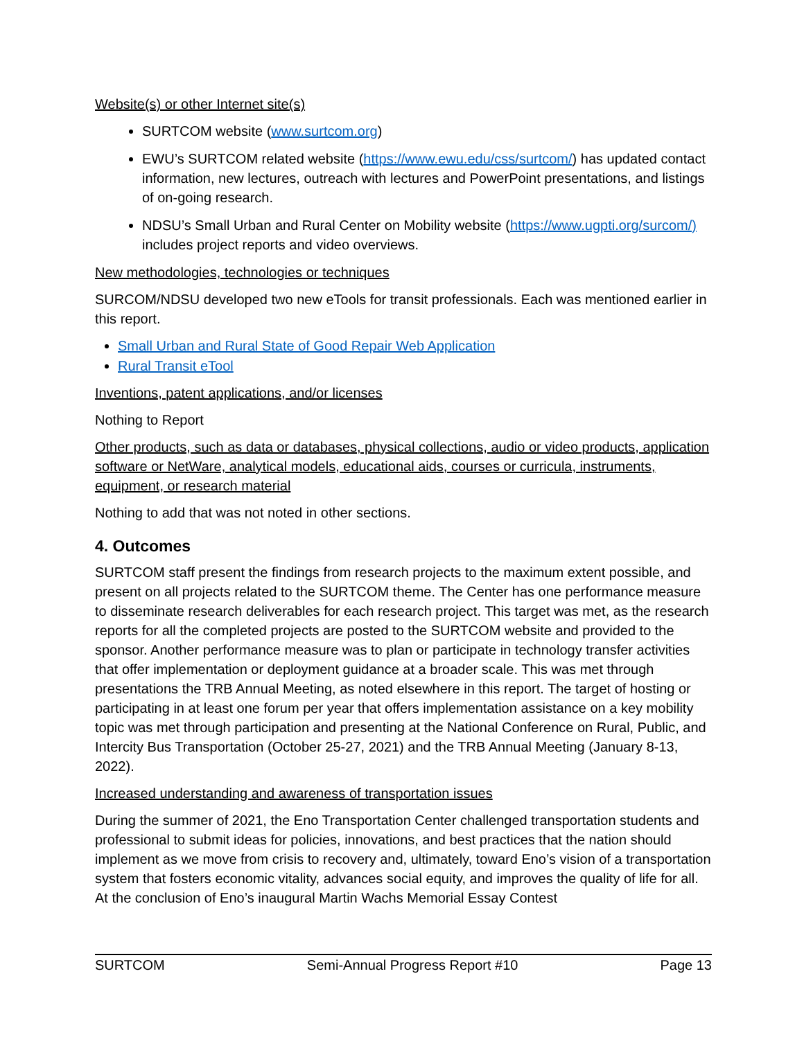Website(s) or other Internet site(s)
SURTCOM website (www.surtcom.org)
EWU’s SURTCOM related website (https://www.ewu.edu/css/surtcom/) has updated contact information, new lectures, outreach with lectures and PowerPoint presentations, and listings of on-going research.
NDSU’s Small Urban and Rural Center on Mobility website (https://www.ugpti.org/surcom/) includes project reports and video overviews.
New methodologies, technologies or techniques
SURCOM/NDSU developed two new eTools for transit professionals. Each was mentioned earlier in this report.
Small Urban and Rural State of Good Repair Web Application
Rural Transit eTool
Inventions, patent applications, and/or licenses
Nothing to Report
Other products, such as data or databases, physical collections, audio or video products, application software or NetWare, analytical models, educational aids, courses or curricula, instruments, equipment, or research material
Nothing to add that was not noted in other sections.
4. Outcomes
SURTCOM staff present the findings from research projects to the maximum extent possible, and present on all projects related to the SURTCOM theme. The Center has one performance measure to disseminate research deliverables for each research project. This target was met, as the research reports for all the completed projects are posted to the SURTCOM website and provided to the sponsor. Another performance measure was to plan or participate in technology transfer activities that offer implementation or deployment guidance at a broader scale. This was met through presentations the TRB Annual Meeting, as noted elsewhere in this report. The target of hosting or participating in at least one forum per year that offers implementation assistance on a key mobility topic was met through participation and presenting at the National Conference on Rural, Public, and Intercity Bus Transportation (October 25-27, 2021) and the TRB Annual Meeting (January 8-13, 2022).
Increased understanding and awareness of transportation issues
During the summer of 2021, the Eno Transportation Center challenged transportation students and professional to submit ideas for policies, innovations, and best practices that the nation should implement as we move from crisis to recovery and, ultimately, toward Eno’s vision of a transportation system that fosters economic vitality, advances social equity, and improves the quality of life for all. At the conclusion of Eno’s inaugural Martin Wachs Memorial Essay Contest
SURTCOM Semi-Annual Progress Report #10 Page 13